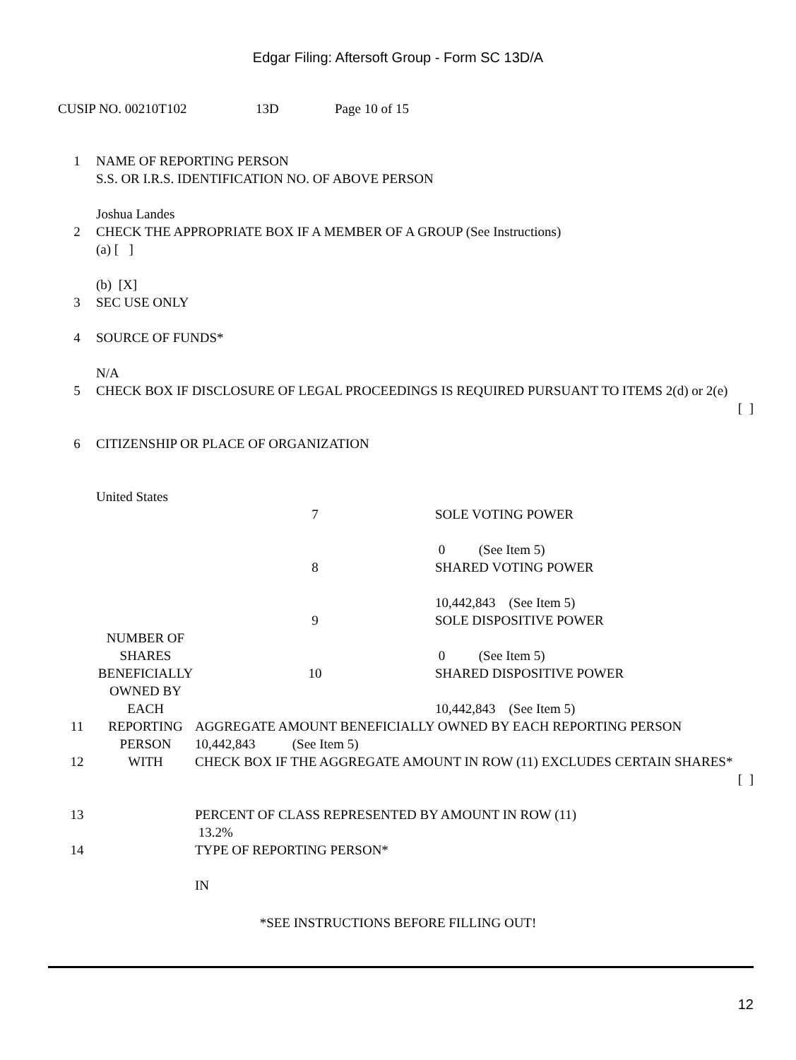Edgar Filing: Aftersoft Group - Form SC 13D/A
CUSIP NO. 00210T102 13D Page 10 of 15
| 1 | NAME OF REPORTING PERSON S.S. OR I.R.S. IDENTIFICATION NO. OF ABOVE PERSON Joshua Landes | | |
| 2 | CHECK THE APPROPRIATE BOX IF A MEMBER OF A GROUP (See Instructions) (a) [ ] (b) [X] | | |
| 3 | SEC USE ONLY | | |
| 4 | SOURCE OF FUNDS* N/A | | |
| 5 | CHECK BOX IF DISCLOSURE OF LEGAL PROCEEDINGS IS REQUIRED PURSUANT TO ITEMS 2(d) or 2(e) [ ] | | |
| 6 | CITIZENSHIP OR PLACE OF ORGANIZATION United States | | |
| | NUMBER OF SHARES BENEFICIALLY OWNED BY EACH REPORTING PERSON WITH | 7 | SOLE VOTING POWER 0 (See Item 5) |
| | | 8 | SHARED VOTING POWER 10,442,843 (See Item 5) |
| | | 9 | SOLE DISPOSITIVE POWER 0 (See Item 5) |
| | | 10 | SHARED DISPOSITIVE POWER 10,442,843 (See Item 5) |
| 11 | | AGGREGATE AMOUNT BENEFICIALLY OWNED BY EACH REPORTING PERSON 10,442,843 (See Item 5) | |
| 12 | | CHECK BOX IF THE AGGREGATE AMOUNT IN ROW (11) EXCLUDES CERTAIN SHARES* [ ] | |
| 13 | | PERCENT OF CLASS REPRESENTED BY AMOUNT IN ROW (11) 13.2% | |
| 14 | | TYPE OF REPORTING PERSON* IN | |
*SEE INSTRUCTIONS BEFORE FILLING OUT!
12